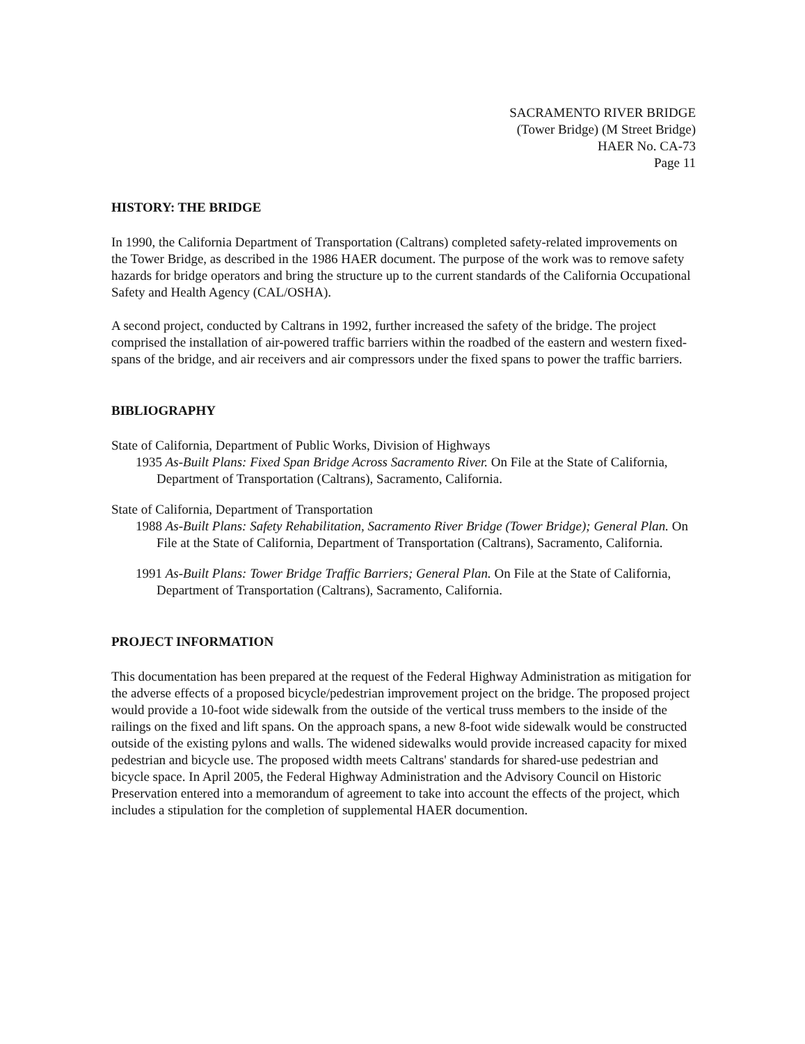SACRAMENTO RIVER BRIDGE
(Tower Bridge) (M Street Bridge)
HAER No. CA-73
Page 11
HISTORY: THE BRIDGE
In 1990, the California Department of Transportation (Caltrans) completed safety-related improvements on the Tower Bridge, as described in the 1986 HAER document. The purpose of the work was to remove safety hazards for bridge operators and bring the structure up to the current standards of the California Occupational Safety and Health Agency (CAL/OSHA).
A second project, conducted by Caltrans in 1992, further increased the safety of the bridge. The project comprised the installation of air-powered traffic barriers within the roadbed of the eastern and western fixed-spans of the bridge, and air receivers and air compressors under the fixed spans to power the traffic barriers.
BIBLIOGRAPHY
State of California, Department of Public Works, Division of Highways
1935 As-Built Plans: Fixed Span Bridge Across Sacramento River. On File at the State of California, Department of Transportation (Caltrans), Sacramento, California.
State of California, Department of Transportation
1988 As-Built Plans: Safety Rehabilitation, Sacramento River Bridge (Tower Bridge); General Plan. On File at the State of California, Department of Transportation (Caltrans), Sacramento, California.
1991 As-Built Plans: Tower Bridge Traffic Barriers; General Plan. On File at the State of California, Department of Transportation (Caltrans), Sacramento, California.
PROJECT INFORMATION
This documentation has been prepared at the request of the Federal Highway Administration as mitigation for the adverse effects of a proposed bicycle/pedestrian improvement project on the bridge. The proposed project would provide a 10-foot wide sidewalk from the outside of the vertical truss members to the inside of the railings on the fixed and lift spans. On the approach spans, a new 8-foot wide sidewalk would be constructed outside of the existing pylons and walls. The widened sidewalks would provide increased capacity for mixed pedestrian and bicycle use. The proposed width meets Caltrans' standards for shared-use pedestrian and bicycle space. In April 2005, the Federal Highway Administration and the Advisory Council on Historic Preservation entered into a memorandum of agreement to take into account the effects of the project, which includes a stipulation for the completion of supplemental HAER documention.